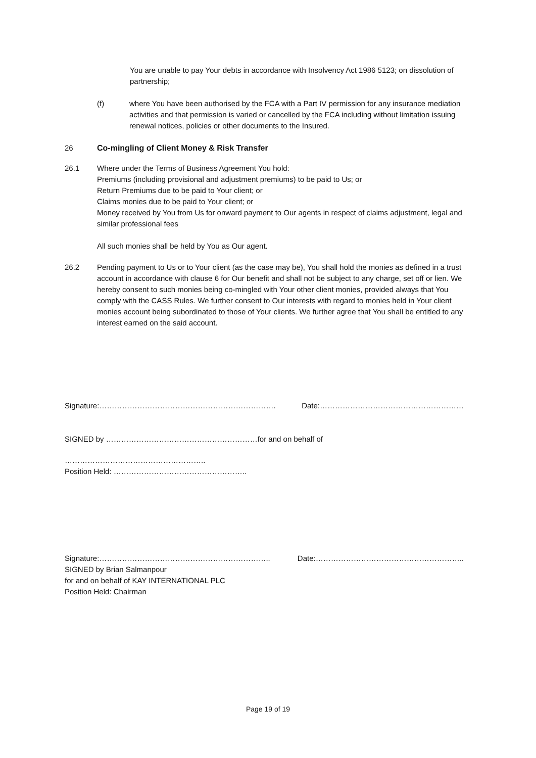You are unable to pay Your debts in accordance with Insolvency Act 1986 5123; on dissolution of partnership;
(f) where You have been authorised by the FCA with a Part IV permission for any insurance mediation activities and that permission is varied or cancelled by the FCA including without limitation issuing renewal notices, policies or other documents to the Insured.
26 Co-mingling of Client Money & Risk Transfer
26.1 Where under the Terms of Business Agreement You hold:
Premiums (including provisional and adjustment premiums) to be paid to Us; or
Return Premiums due to be paid to Your client; or
Claims monies due to be paid to Your client; or
Money received by You from Us for onward payment to Our agents in respect of claims adjustment, legal and similar professional fees
All such monies shall be held by You as Our agent.
26.2 Pending payment to Us or to Your client (as the case may be), You shall hold the monies as defined in a trust account in accordance with clause 6 for Our benefit and shall not be subject to any charge, set off or lien. We hereby consent to such monies being co-mingled with Your other client monies, provided always that You comply with the CASS Rules. We further consent to Our interests with regard to monies held in Your client monies account being subordinated to those of Your clients. We further agree that You shall be entitled to any interest earned on the said account.
Signature:……………………………………………………………. Date:…………………………………………………
SIGNED by ……………………………………………………for and on behalf of
………………………………………………..
Position Held: ……………………………………………..
Signature:………………………………………………………….. Date:…………………………………………………..
SIGNED by Brian Salmanpour
for and on behalf of KAY INTERNATIONAL PLC
Position Held: Chairman
Page 19 of 19